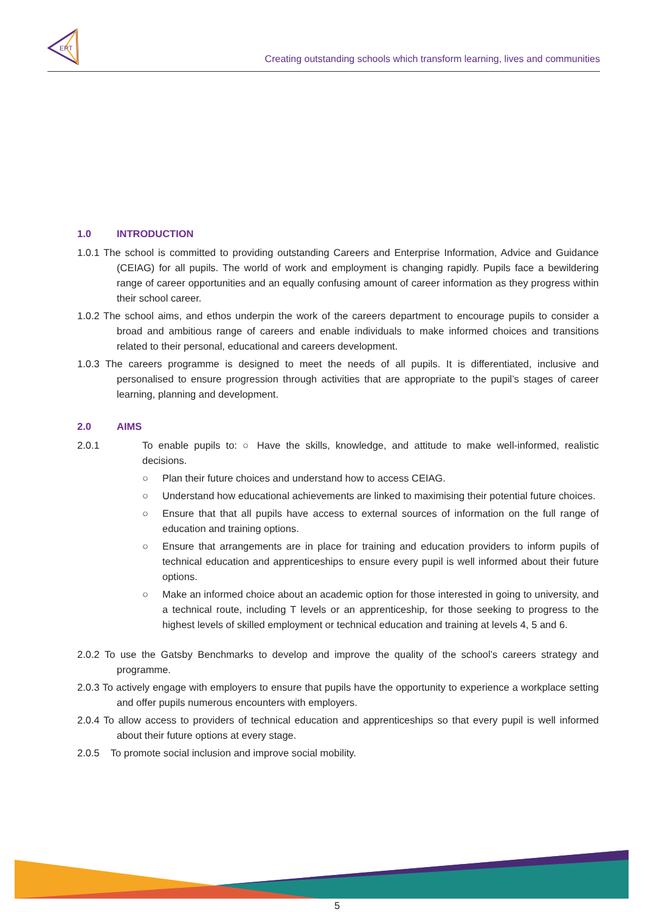EPT
Creating outstanding schools which transform learning, lives and communities
1.0 INTRODUCTION
1.0.1 The school is committed to providing outstanding Careers and Enterprise Information, Advice and Guidance (CEIAG) for all pupils. The world of work and employment is changing rapidly. Pupils face a bewildering range of career opportunities and an equally confusing amount of career information as they progress within their school career.
1.0.2 The school aims, and ethos underpin the work of the careers department to encourage pupils to consider a broad and ambitious range of careers and enable individuals to make informed choices and transitions related to their personal, educational and careers development.
1.0.3 The careers programme is designed to meet the needs of all pupils. It is differentiated, inclusive and personalised to ensure progression through activities that are appropriate to the pupil’s stages of career learning, planning and development.
2.0 AIMS
2.0.1 To enable pupils to: ○ Have the skills, knowledge, and attitude to make well-informed, realistic decisions.
○ Plan their future choices and understand how to access CEIAG.
○ Understand how educational achievements are linked to maximising their potential future choices.
○ Ensure that that all pupils have access to external sources of information on the full range of education and training options.
○ Ensure that arrangements are in place for training and education providers to inform pupils of technical education and apprenticeships to ensure every pupil is well informed about their future options.
○ Make an informed choice about an academic option for those interested in going to university, and a technical route, including T levels or an apprenticeship, for those seeking to progress to the highest levels of skilled employment or technical education and training at levels 4, 5 and 6.
2.0.2 To use the Gatsby Benchmarks to develop and improve the quality of the school’s careers strategy and programme.
2.0.3 To actively engage with employers to ensure that pupils have the opportunity to experience a workplace setting and offer pupils numerous encounters with employers.
2.0.4 To allow access to providers of technical education and apprenticeships so that every pupil is well informed about their future options at every stage.
2.0.5 To promote social inclusion and improve social mobility.
5